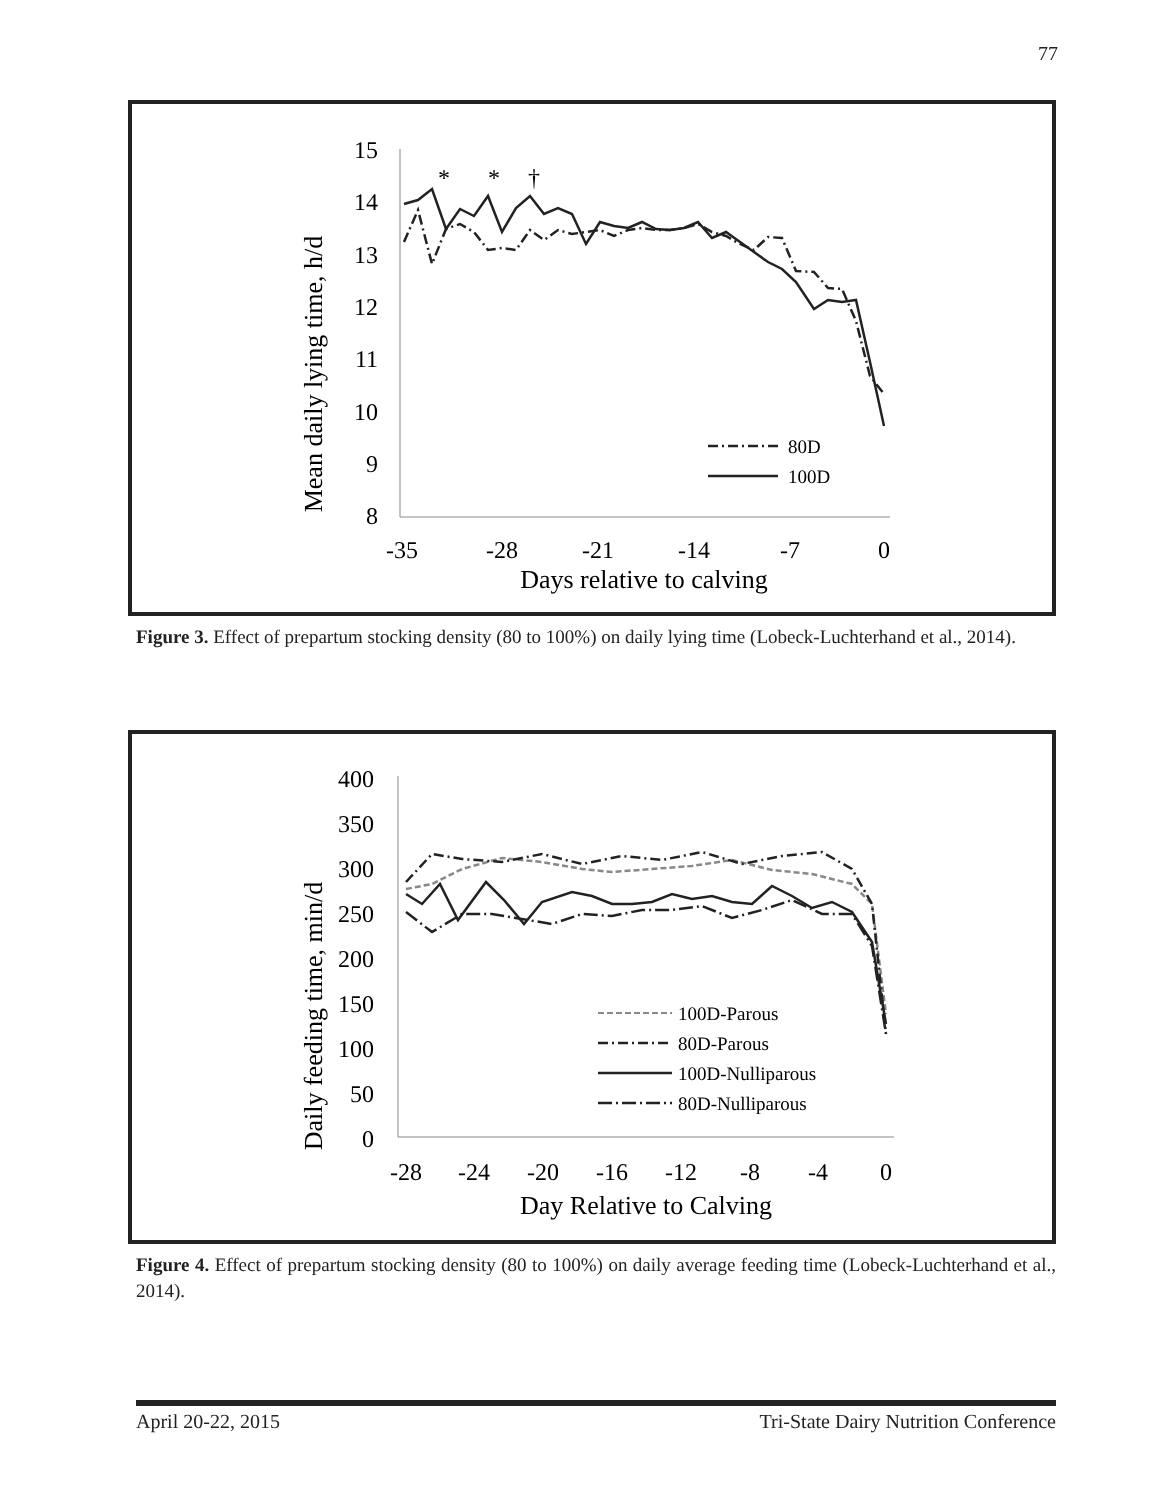77
Mean daily lying time, h/d
15
14
13
12
11
10
9
8
-35
-28
-21
-14
-7
0
Days relative to calving
*
*
†
80D
100D
Figure 3. Effect of prepartum stocking density (80 to 100%) on daily lying time (Lobeck-Luchterhand et al., 2014).
Daily feeding time, min/d
400
350
300
250
200
150
100
50
0
-28
-24
-20
-16
-12
-8
-4
0
Day Relative to Calving
100D-Parous
80D-Parous
100D-Nulliparous
80D-Nulliparous
Figure 4. Effect of prepartum stocking density (80 to 100%) on daily average feeding time (Lobeck-Luchterhand et al., 2014).
April 20-22, 2015 Tri-State Dairy Nutrition Conference